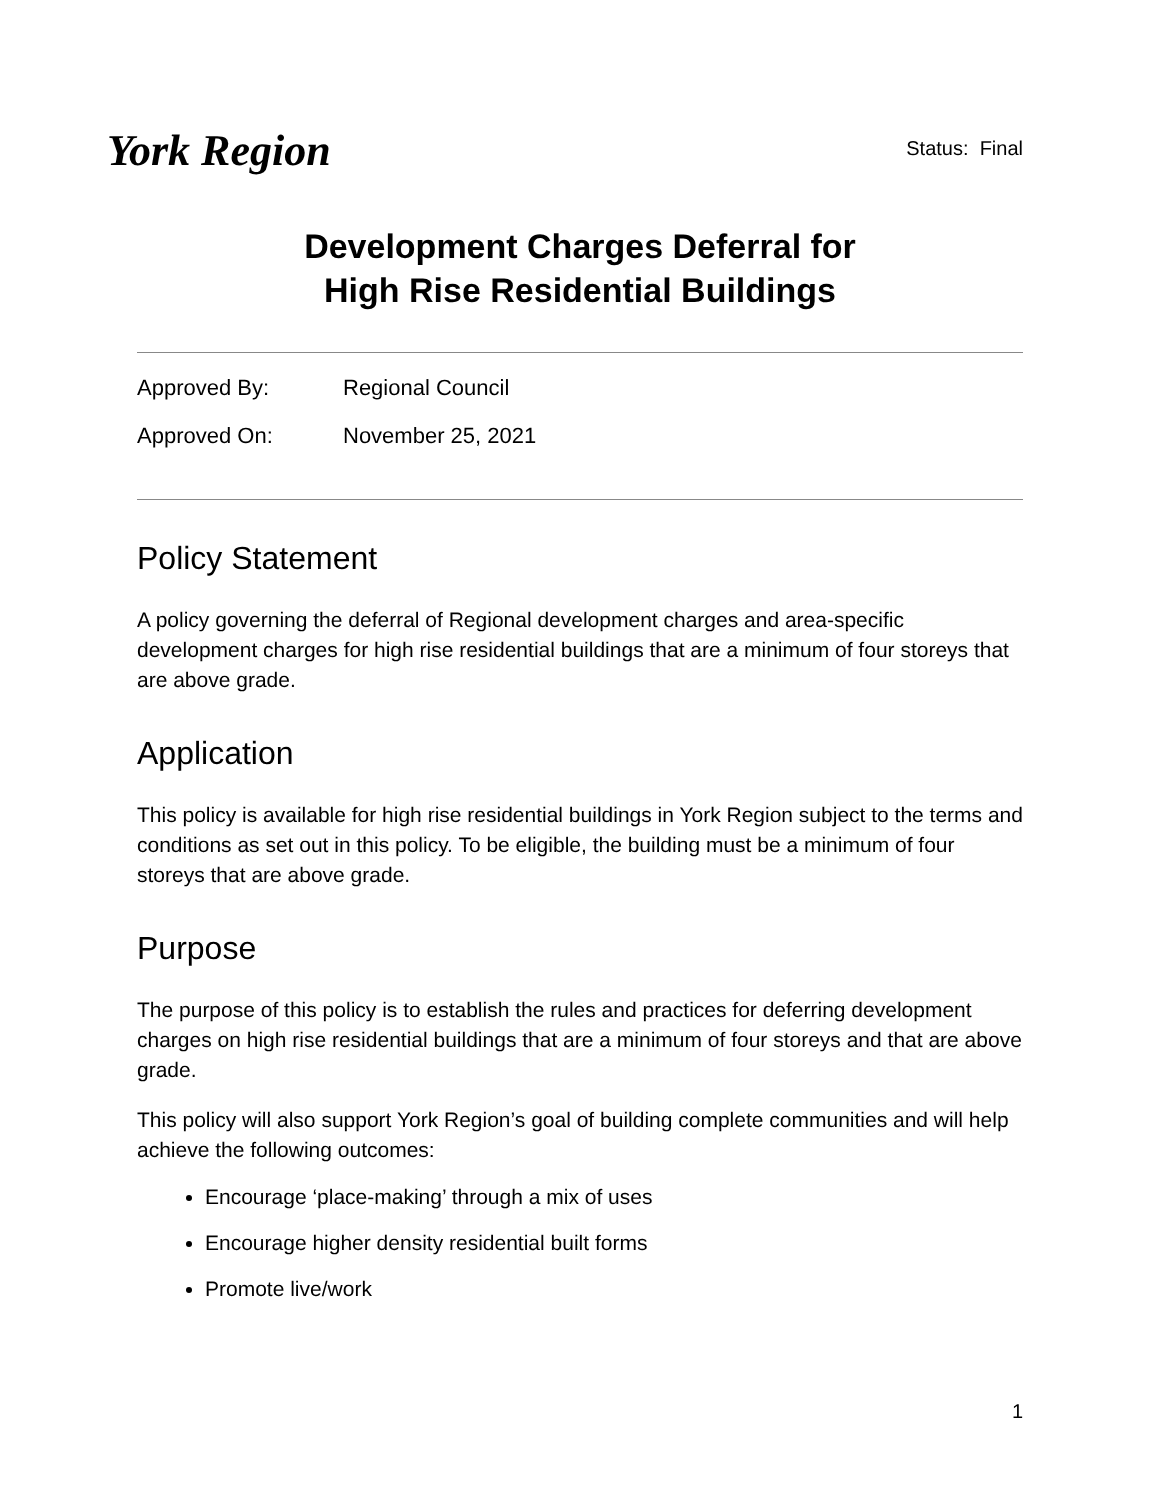York Region
Status: Final
Development Charges Deferral for
High Rise Residential Buildings
Approved By: Regional Council
Approved On: November 25, 2021
Policy Statement
A policy governing the deferral of Regional development charges and area-specific development charges for high rise residential buildings that are a minimum of four storeys that are above grade.
Application
This policy is available for high rise residential buildings in York Region subject to the terms and conditions as set out in this policy. To be eligible, the building must be a minimum of four storeys that are above grade.
Purpose
The purpose of this policy is to establish the rules and practices for deferring development charges on high rise residential buildings that are a minimum of four storeys and that are above grade.
This policy will also support York Region’s goal of building complete communities and will help achieve the following outcomes:
Encourage ‘place-making’ through a mix of uses
Encourage higher density residential built forms
Promote live/work
1